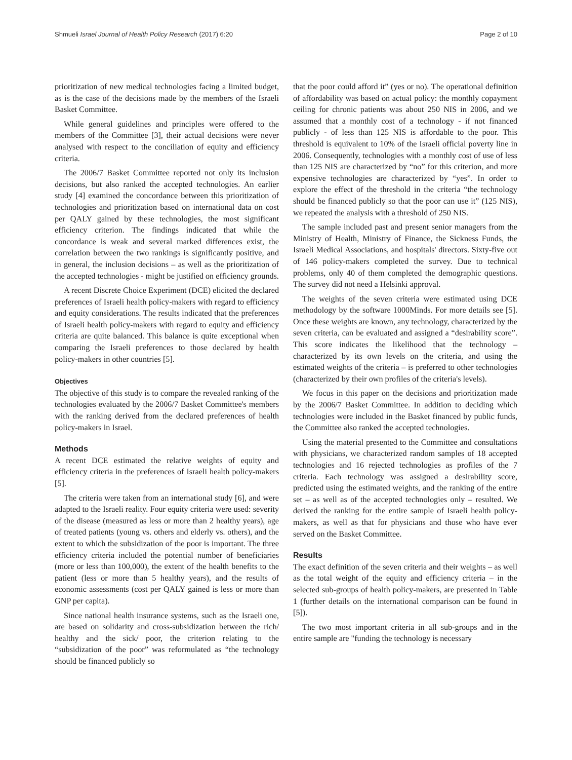Shmueli Israel Journal of Health Policy Research (2017) 6:20 Page 2 of 10
prioritization of new medical technologies facing a limited budget, as is the case of the decisions made by the members of the Israeli Basket Committee.
While general guidelines and principles were offered to the members of the Committee [3], their actual decisions were never analysed with respect to the conciliation of equity and efficiency criteria.
The 2006/7 Basket Committee reported not only its inclusion decisions, but also ranked the accepted technologies. An earlier study [4] examined the concordance between this prioritization of technologies and prioritization based on international data on cost per QALY gained by these technologies, the most significant efficiency criterion. The findings indicated that while the concordance is weak and several marked differences exist, the correlation between the two rankings is significantly positive, and in general, the inclusion decisions – as well as the prioritization of the accepted technologies - might be justified on efficiency grounds.
A recent Discrete Choice Experiment (DCE) elicited the declared preferences of Israeli health policy-makers with regard to efficiency and equity considerations. The results indicated that the preferences of Israeli health policy-makers with regard to equity and efficiency criteria are quite balanced. This balance is quite exceptional when comparing the Israeli preferences to those declared by health policy-makers in other countries [5].
Objectives
The objective of this study is to compare the revealed ranking of the technologies evaluated by the 2006/7 Basket Committee's members with the ranking derived from the declared preferences of health policy-makers in Israel.
Methods
A recent DCE estimated the relative weights of equity and efficiency criteria in the preferences of Israeli health policy-makers [5].
The criteria were taken from an international study [6], and were adapted to the Israeli reality. Four equity criteria were used: severity of the disease (measured as less or more than 2 healthy years), age of treated patients (young vs. others and elderly vs. others), and the extent to which the subsidization of the poor is important. The three efficiency criteria included the potential number of beneficiaries (more or less than 100,000), the extent of the health benefits to the patient (less or more than 5 healthy years), and the results of economic assessments (cost per QALY gained is less or more than GNP per capita).
Since national health insurance systems, such as the Israeli one, are based on solidarity and cross-subsidization between the rich/ healthy and the sick/ poor, the criterion relating to the “subsidization of the poor” was reformulated as “the technology should be financed publicly so
that the poor could afford it” (yes or no). The operational definition of affordability was based on actual policy: the monthly copayment ceiling for chronic patients was about 250 NIS in 2006, and we assumed that a monthly cost of a technology - if not financed publicly - of less than 125 NIS is affordable to the poor. This threshold is equivalent to 10% of the Israeli official poverty line in 2006. Consequently, technologies with a monthly cost of use of less than 125 NIS are characterized by “no” for this criterion, and more expensive technologies are characterized by “yes”. In order to explore the effect of the threshold in the criteria “the technology should be financed publicly so that the poor can use it” (125 NIS), we repeated the analysis with a threshold of 250 NIS.
The sample included past and present senior managers from the Ministry of Health, Ministry of Finance, the Sickness Funds, the Israeli Medical Associations, and hospitals' directors. Sixty-five out of 146 policy-makers completed the survey. Due to technical problems, only 40 of them completed the demographic questions. The survey did not need a Helsinki approval.
The weights of the seven criteria were estimated using DCE methodology by the software 1000Minds. For more details see [5]. Once these weights are known, any technology, characterized by the seven criteria, can be evaluated and assigned a “desirability score”. This score indicates the likelihood that the technology – characterized by its own levels on the criteria, and using the estimated weights of the criteria – is preferred to other technologies (characterized by their own profiles of the criteria's levels).
We focus in this paper on the decisions and prioritization made by the 2006/7 Basket Committee. In addition to deciding which technologies were included in the Basket financed by public funds, the Committee also ranked the accepted technologies.
Using the material presented to the Committee and consultations with physicians, we characterized random samples of 18 accepted technologies and 16 rejected technologies as profiles of the 7 criteria. Each technology was assigned a desirability score, predicted using the estimated weights, and the ranking of the entire set – as well as of the accepted technologies only – resulted. We derived the ranking for the entire sample of Israeli health policy-makers, as well as that for physicians and those who have ever served on the Basket Committee.
Results
The exact definition of the seven criteria and their weights – as well as the total weight of the equity and efficiency criteria – in the selected sub-groups of health policy-makers, are presented in Table 1 (further details on the international comparison can be found in [5]).
The two most important criteria in all sub-groups and in the entire sample are "funding the technology is necessary